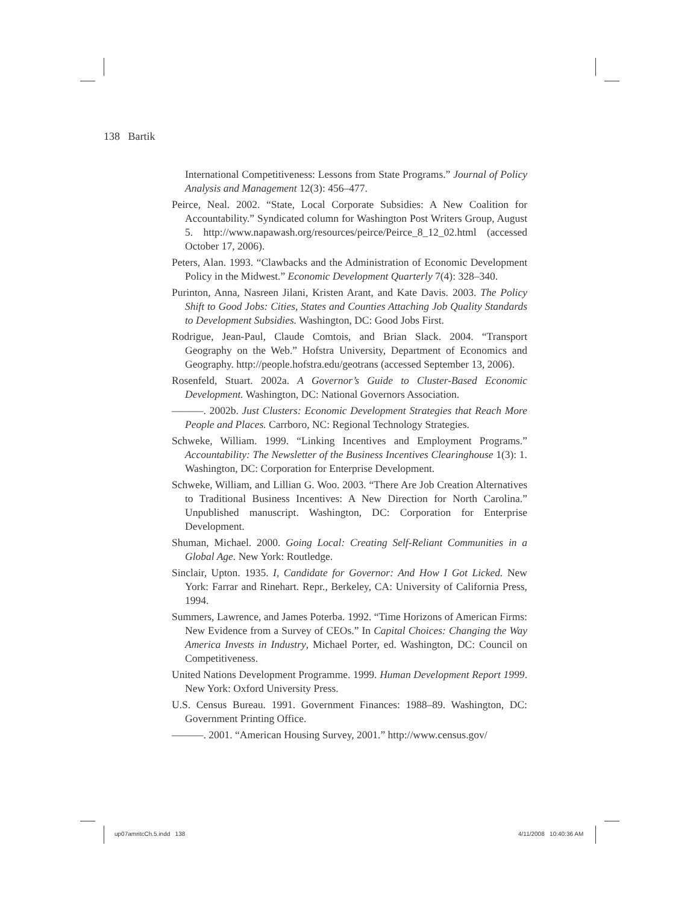138 Bartik
International Competitiveness: Lessons from State Programs.” Journal of Policy Analysis and Management 12(3): 456–477.
Peirce, Neal. 2002. “State, Local Corporate Subsidies: A New Coalition for Accountability.” Syndicated column for Washington Post Writers Group, August 5. http://www.napawash.org/resources/peirce/Peirce_8_12_02.html (accessed October 17, 2006).
Peters, Alan. 1993. “Clawbacks and the Administration of Economic Development Policy in the Midwest.” Economic Development Quarterly 7(4): 328–340.
Purinton, Anna, Nasreen Jilani, Kristen Arant, and Kate Davis. 2003. The Policy Shift to Good Jobs: Cities, States and Counties Attaching Job Quality Standards to Development Subsidies. Washington, DC: Good Jobs First.
Rodrigue, Jean-Paul, Claude Comtois, and Brian Slack. 2004. “Transport Geography on the Web.” Hofstra University, Department of Economics and Geography. http://people.hofstra.edu/geotrans (accessed September 13, 2006).
Rosenfeld, Stuart. 2002a. A Governor’s Guide to Cluster-Based Economic Development. Washington, DC: National Governors Association.
———. 2002b. Just Clusters: Economic Development Strategies that Reach More People and Places. Carrboro, NC: Regional Technology Strategies.
Schweke, William. 1999. “Linking Incentives and Employment Programs.” Accountability: The Newsletter of the Business Incentives Clearinghouse 1(3): 1. Washington, DC: Corporation for Enterprise Development.
Schweke, William, and Lillian G. Woo. 2003. “There Are Job Creation Alternatives to Traditional Business Incentives: A New Direction for North Carolina.” Unpublished manuscript. Washington, DC: Corporation for Enterprise Development.
Shuman, Michael. 2000. Going Local: Creating Self-Reliant Communities in a Global Age. New York: Routledge.
Sinclair, Upton. 1935. I, Candidate for Governor: And How I Got Licked. New York: Farrar and Rinehart. Repr., Berkeley, CA: University of California Press, 1994.
Summers, Lawrence, and James Poterba. 1992. “Time Horizons of American Firms: New Evidence from a Survey of CEOs.” In Capital Choices: Changing the Way America Invests in Industry, Michael Porter, ed. Washington, DC: Council on Competitiveness.
United Nations Development Programme. 1999. Human Development Report 1999. New York: Oxford University Press.
U.S. Census Bureau. 1991. Government Finances: 1988–89. Washington, DC: Government Printing Office.
———. 2001. “American Housing Survey, 2001.” http://www.census.gov/
up07amritcCh.5.indd 138 4/11/2008 10:40:36 AM